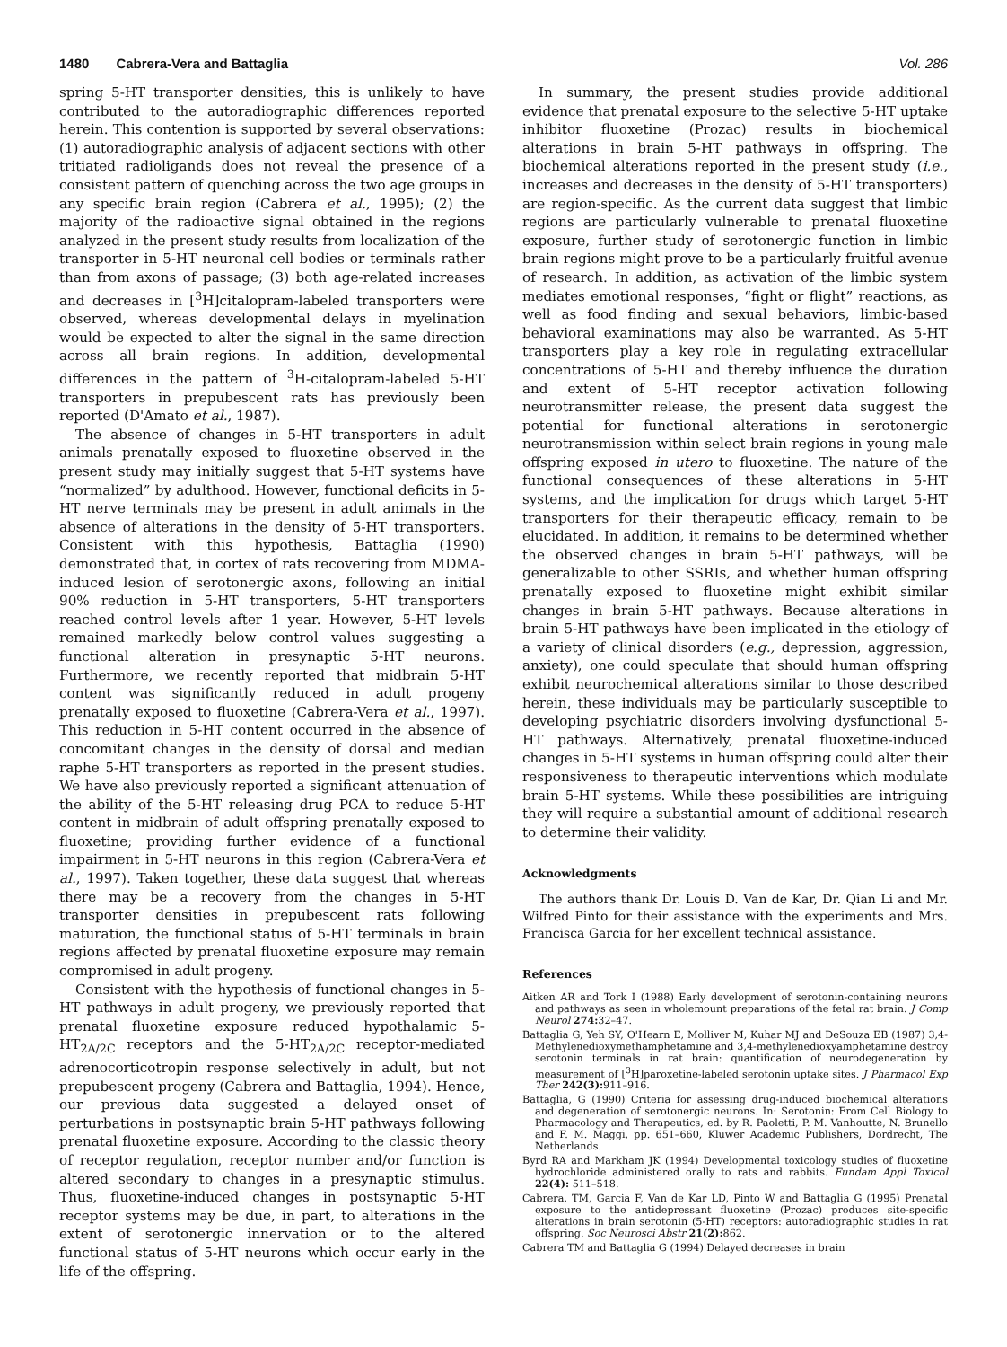1480 Cabrera-Vera and Battaglia Vol. 286
spring 5-HT transporter densities, this is unlikely to have contributed to the autoradiographic differences reported herein. This contention is supported by several observations: (1) autoradiographic analysis of adjacent sections with other tritiated radioligands does not reveal the presence of a consistent pattern of quenching across the two age groups in any specific brain region (Cabrera et al., 1995); (2) the majority of the radioactive signal obtained in the regions analyzed in the present study results from localization of the transporter in 5-HT neuronal cell bodies or terminals rather than from axons of passage; (3) both age-related increases and decreases in [<sup>3</sup>H]citalopram-labeled transporters were observed, whereas developmental delays in myelination would be expected to alter the signal in the same direction across all brain regions. In addition, developmental differences in the pattern of <sup>3</sup>H-citalopram-labeled 5-HT transporters in prepubescent rats has previously been reported (D'Amato et al., 1987).
The absence of changes in 5-HT transporters in adult animals prenatally exposed to fluoxetine observed in the present study may initially suggest that 5-HT systems have “normalized” by adulthood. However, functional deficits in 5-HT nerve terminals may be present in adult animals in the absence of alterations in the density of 5-HT transporters. Consistent with this hypothesis, Battaglia (1990) demonstrated that, in cortex of rats recovering from MDMA-induced lesion of serotonergic axons, following an initial 90% reduction in 5-HT transporters, 5-HT transporters reached control levels after 1 year. However, 5-HT levels remained markedly below control values suggesting a functional alteration in presynaptic 5-HT neurons. Furthermore, we recently reported that midbrain 5-HT content was significantly reduced in adult progeny prenatally exposed to fluoxetine (Cabrera-Vera et al., 1997). This reduction in 5-HT content occurred in the absence of concomitant changes in the density of dorsal and median raphe 5-HT transporters as reported in the present studies. We have also previously reported a significant attenuation of the ability of the 5-HT releasing drug PCA to reduce 5-HT content in midbrain of adult offspring prenatally exposed to fluoxetine; providing further evidence of a functional impairment in 5-HT neurons in this region (Cabrera-Vera et al., 1997). Taken together, these data suggest that whereas there may be a recovery from the changes in 5-HT transporter densities in prepubescent rats following maturation, the functional status of 5-HT terminals in brain regions affected by prenatal fluoxetine exposure may remain compromised in adult progeny.
Consistent with the hypothesis of functional changes in 5-HT pathways in adult progeny, we previously reported that prenatal fluoxetine exposure reduced hypothalamic 5-HT<sub>2A/2C</sub> receptors and the 5-HT<sub>2A/2C</sub> receptor-mediated adrenocorticotropin response selectively in adult, but not prepubescent progeny (Cabrera and Battaglia, 1994). Hence, our previous data suggested a delayed onset of perturbations in postsynaptic brain 5-HT pathways following prenatal fluoxetine exposure. According to the classic theory of receptor regulation, receptor number and/or function is altered secondary to changes in a presynaptic stimulus. Thus, fluoxetine-induced changes in postsynaptic 5-HT receptor systems may be due, in part, to alterations in the extent of serotonergic innervation or to the altered functional status of 5-HT neurons which occur early in the life of the offspring.
In summary, the present studies provide additional evidence that prenatal exposure to the selective 5-HT uptake inhibitor fluoxetine (Prozac) results in biochemical alterations in brain 5-HT pathways in offspring. The biochemical alterations reported in the present study (i.e., increases and decreases in the density of 5-HT transporters) are region-specific. As the current data suggest that limbic regions are particularly vulnerable to prenatal fluoxetine exposure, further study of serotonergic function in limbic brain regions might prove to be a particularly fruitful avenue of research. In addition, as activation of the limbic system mediates emotional responses, “fight or flight” reactions, as well as food finding and sexual behaviors, limbic-based behavioral examinations may also be warranted. As 5-HT transporters play a key role in regulating extracellular concentrations of 5-HT and thereby influence the duration and extent of 5-HT receptor activation following neurotransmitter release, the present data suggest the potential for functional alterations in serotonergic neurotransmission within select brain regions in young male offspring exposed in utero to fluoxetine. The nature of the functional consequences of these alterations in 5-HT systems, and the implication for drugs which target 5-HT transporters for their therapeutic efficacy, remain to be elucidated. In addition, it remains to be determined whether the observed changes in brain 5-HT pathways, will be generalizable to other SSRIs, and whether human offspring prenatally exposed to fluoxetine might exhibit similar changes in brain 5-HT pathways. Because alterations in brain 5-HT pathways have been implicated in the etiology of a variety of clinical disorders (e.g., depression, aggression, anxiety), one could speculate that should human offspring exhibit neurochemical alterations similar to those described herein, these individuals may be particularly susceptible to developing psychiatric disorders involving dysfunctional 5-HT pathways. Alternatively, prenatal fluoxetine-induced changes in 5-HT systems in human offspring could alter their responsiveness to therapeutic interventions which modulate brain 5-HT systems. While these possibilities are intriguing they will require a substantial amount of additional research to determine their validity.
Acknowledgments
The authors thank Dr. Louis D. Van de Kar, Dr. Qian Li and Mr. Wilfred Pinto for their assistance with the experiments and Mrs. Francisca Garcia for her excellent technical assistance.
References
Aitken AR and Tork I (1988) Early development of serotonin-containing neurons and pathways as seen in wholemount preparations of the fetal rat brain. J Comp Neurol 274: 32–47.
Battaglia G, Yeh SY, O'Hearn E, Molliver M, Kuhar MJ and DeSouza EB (1987) 3,4-Methylenedioxymethamphetamine and 3,4-methylenedioxyamphetamine destroy serotonin terminals in rat brain: quantification of neurodegeneration by measurement of [<sup>3</sup>H]paroxetine-labeled serotonin uptake sites. J Pharmacol Exp Ther 242(3): 911–916.
Battaglia, G (1990) Criteria for assessing drug-induced biochemical alterations and degeneration of serotonergic neurons. In: Serotonin: From Cell Biology to Pharmacology and Therapeutics, ed. by R. Paoletti, P. M. Vanhoutte, N. Brunello and F. M. Maggi, pp. 651–660, Kluwer Academic Publishers, Dordrecht, The Netherlands.
Byrd RA and Markham JK (1994) Developmental toxicology studies of fluoxetine hydrochloride administered orally to rats and rabbits. Fundam Appl Toxicol 22(4): 511–518.
Cabrera, TM, Garcia F, Van de Kar LD, Pinto W and Battaglia G (1995) Prenatal exposure to the antidepressant fluoxetine (Prozac) produces site-specific alterations in brain serotonin (5-HT) receptors: autoradiographic studies in rat offspring. Soc Neurosci Abstr 21(2): 862.
Cabrera TM and Battaglia G (1994) Delayed decreases in brain